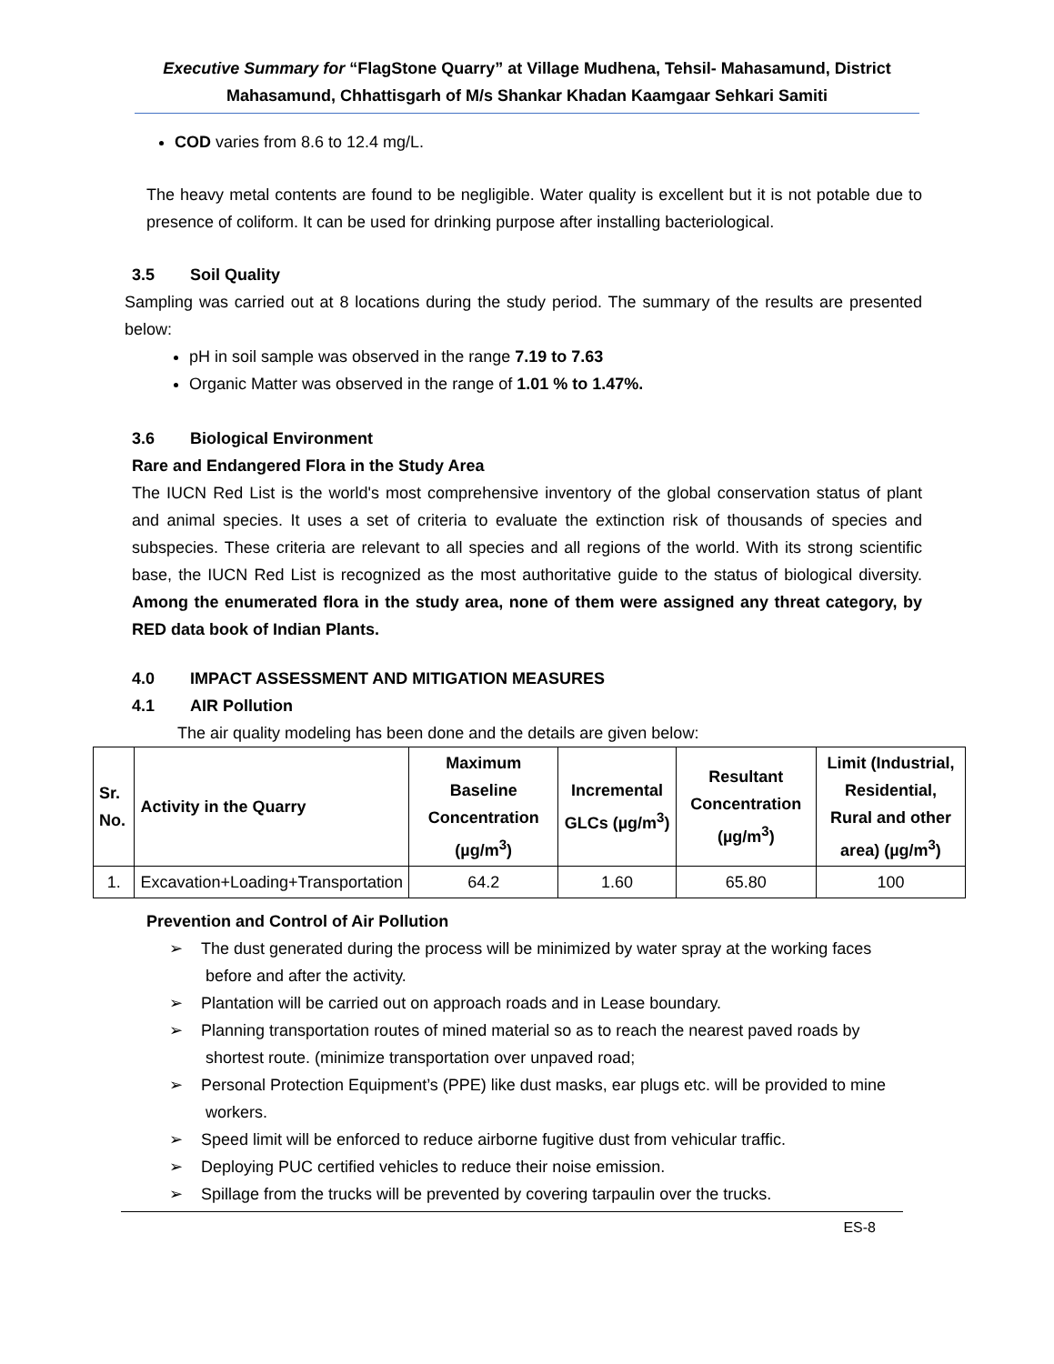Executive Summary for “FlagStone Quarry” at Village Mudhena, Tehsil- Mahasamund, District Mahasamund, Chhattisgarh of M/s Shankar Khadan Kaamgaar Sehkari Samiti
COD varies from 8.6 to 12.4 mg/L.
The heavy metal contents are found to be negligible. Water quality is excellent but it is not potable due to presence of coliform. It can be used for drinking purpose after installing bacteriological.
3.5 Soil Quality
Sampling was carried out at 8 locations during the study period. The summary of the results are presented below:
pH in soil sample was observed in the range 7.19 to 7.63
Organic Matter was observed in the range of 1.01 % to 1.47%.
3.6 Biological Environment
Rare and Endangered Flora in the Study Area
The IUCN Red List is the world's most comprehensive inventory of the global conservation status of plant and animal species. It uses a set of criteria to evaluate the extinction risk of thousands of species and subspecies. These criteria are relevant to all species and all regions of the world. With its strong scientific base, the IUCN Red List is recognized as the most authoritative guide to the status of biological diversity. Among the enumerated flora in the study area, none of them were assigned any threat category, by RED data book of Indian Plants.
4.0 IMPACT ASSESSMENT AND MITIGATION MEASURES
4.1 AIR Pollution
The air quality modeling has been done and the details are given below:
| Sr. No. | Activity in the Quarry | Maximum Baseline Concentration (µg/m<sup>3</sup>) | Incremental GLCs (µg/m<sup>3</sup>) | Resultant Concentration (µg/m<sup>3</sup>) | Limit (Industrial, Residential, Rural and other area) (µg/m<sup>3</sup>) |
| --- | --- | --- | --- | --- | --- |
| 1. | Excavation+Loading+Transportation | 64.2 | 1.60 | 65.80 | 100 |
Prevention and Control of Air Pollution
➢ The dust generated during the process will be minimized by water spray at the working faces before and after the activity.
➢ Plantation will be carried out on approach roads and in Lease boundary.
➢ Planning transportation routes of mined material so as to reach the nearest paved roads by shortest route. (minimize transportation over unpaved road;
➢ Personal Protection Equipment’s (PPE) like dust masks, ear plugs etc. will be provided to mine workers.
➢ Speed limit will be enforced to reduce airborne fugitive dust from vehicular traffic.
➢ Deploying PUC certified vehicles to reduce their noise emission.
➢ Spillage from the trucks will be prevented by covering tarpaulin over the trucks.
ES-8